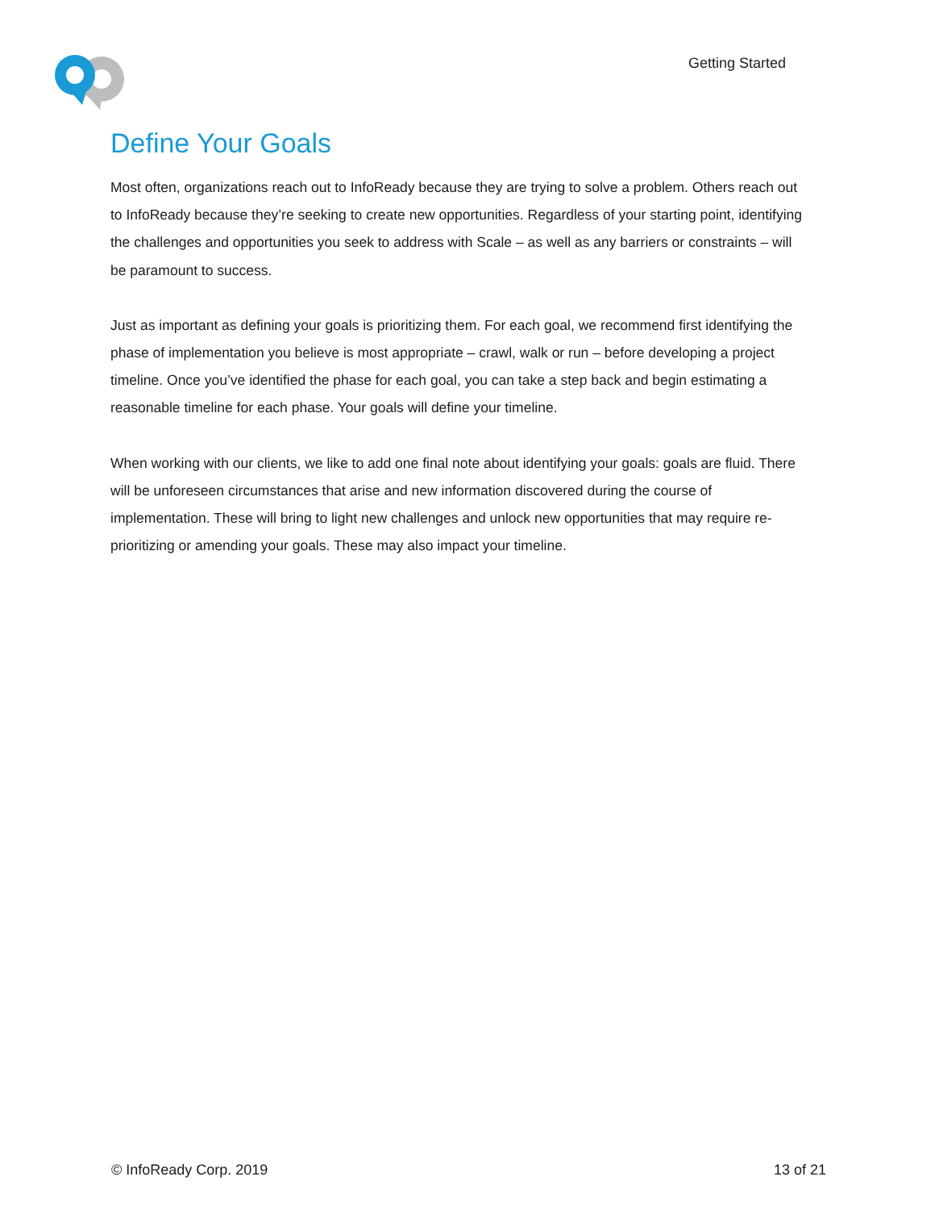Getting Started
Define Your Goals
Most often, organizations reach out to InfoReady because they are trying to solve a problem. Others reach out to InfoReady because they’re seeking to create new opportunities. Regardless of your starting point, identifying the challenges and opportunities you seek to address with Scale – as well as any barriers or constraints – will be paramount to success.
Just as important as defining your goals is prioritizing them. For each goal, we recommend first identifying the phase of implementation you believe is most appropriate – crawl, walk or run – before developing a project timeline. Once you’ve identified the phase for each goal, you can take a step back and begin estimating a reasonable timeline for each phase. Your goals will define your timeline.
When working with our clients, we like to add one final note about identifying your goals: goals are fluid. There will be unforeseen circumstances that arise and new information discovered during the course of implementation. These will bring to light new challenges and unlock new opportunities that may require re-prioritizing or amending your goals. These may also impact your timeline.
© InfoReady Corp. 2019 13 of 21